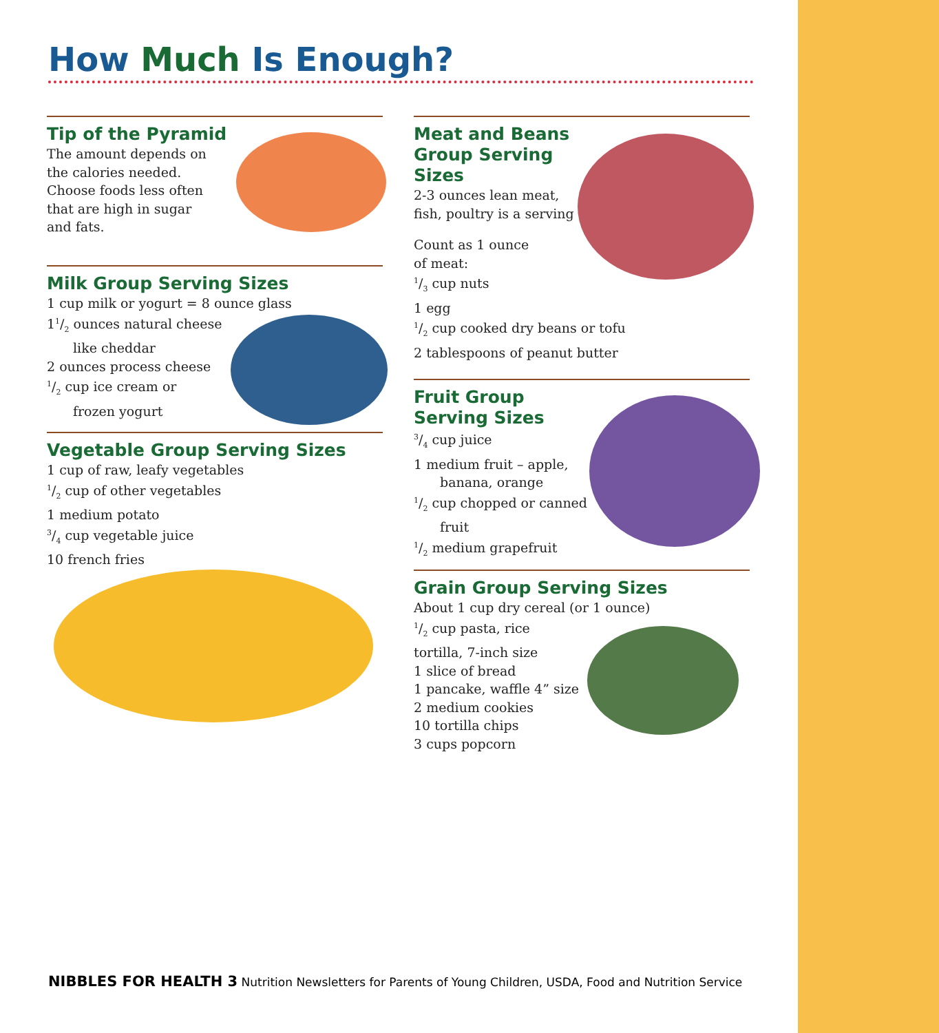How Much Is Enough?
Tip of the Pyramid
The amount depends on
the calories needed.
Choose foods less often
that are high in sugar
and fats.
Milk Group Serving Sizes
1 cup milk or yogurt = 8 ounce glass
11/2 ounces natural cheese
like cheddar
2 ounces process cheese
1/2 cup ice cream or
frozen yogurt
Vegetable Group Serving Sizes
1 cup of raw, leafy vegetables
1/2 cup of other vegetables
1 medium potato
3/4 cup vegetable juice
10 french fries
Meat and Beans
Group Serving
Sizes
2-3 ounces lean meat,
fish, poultry is a serving
Count as 1 ounce
of meat:
1/3 cup nuts
1 egg
1/2 cup cooked dry beans or tofu
2 tablespoons of peanut butter
Fruit Group
Serving Sizes
3/4 cup juice
1 medium fruit – apple,
banana, orange
1/2 cup chopped or canned
fruit
1/2 medium grapefruit
Grain Group Serving Sizes
About 1 cup dry cereal (or 1 ounce)
1/2 cup pasta, rice
tortilla, 7-inch size
1 slice of bread
1 pancake, waffle 4” size
2 medium cookies
10 tortilla chips
3 cups popcorn
NIBBLES FOR HEALTH 3 Nutrition Newsletters for Parents of Young Children, USDA, Food and Nutrition Service